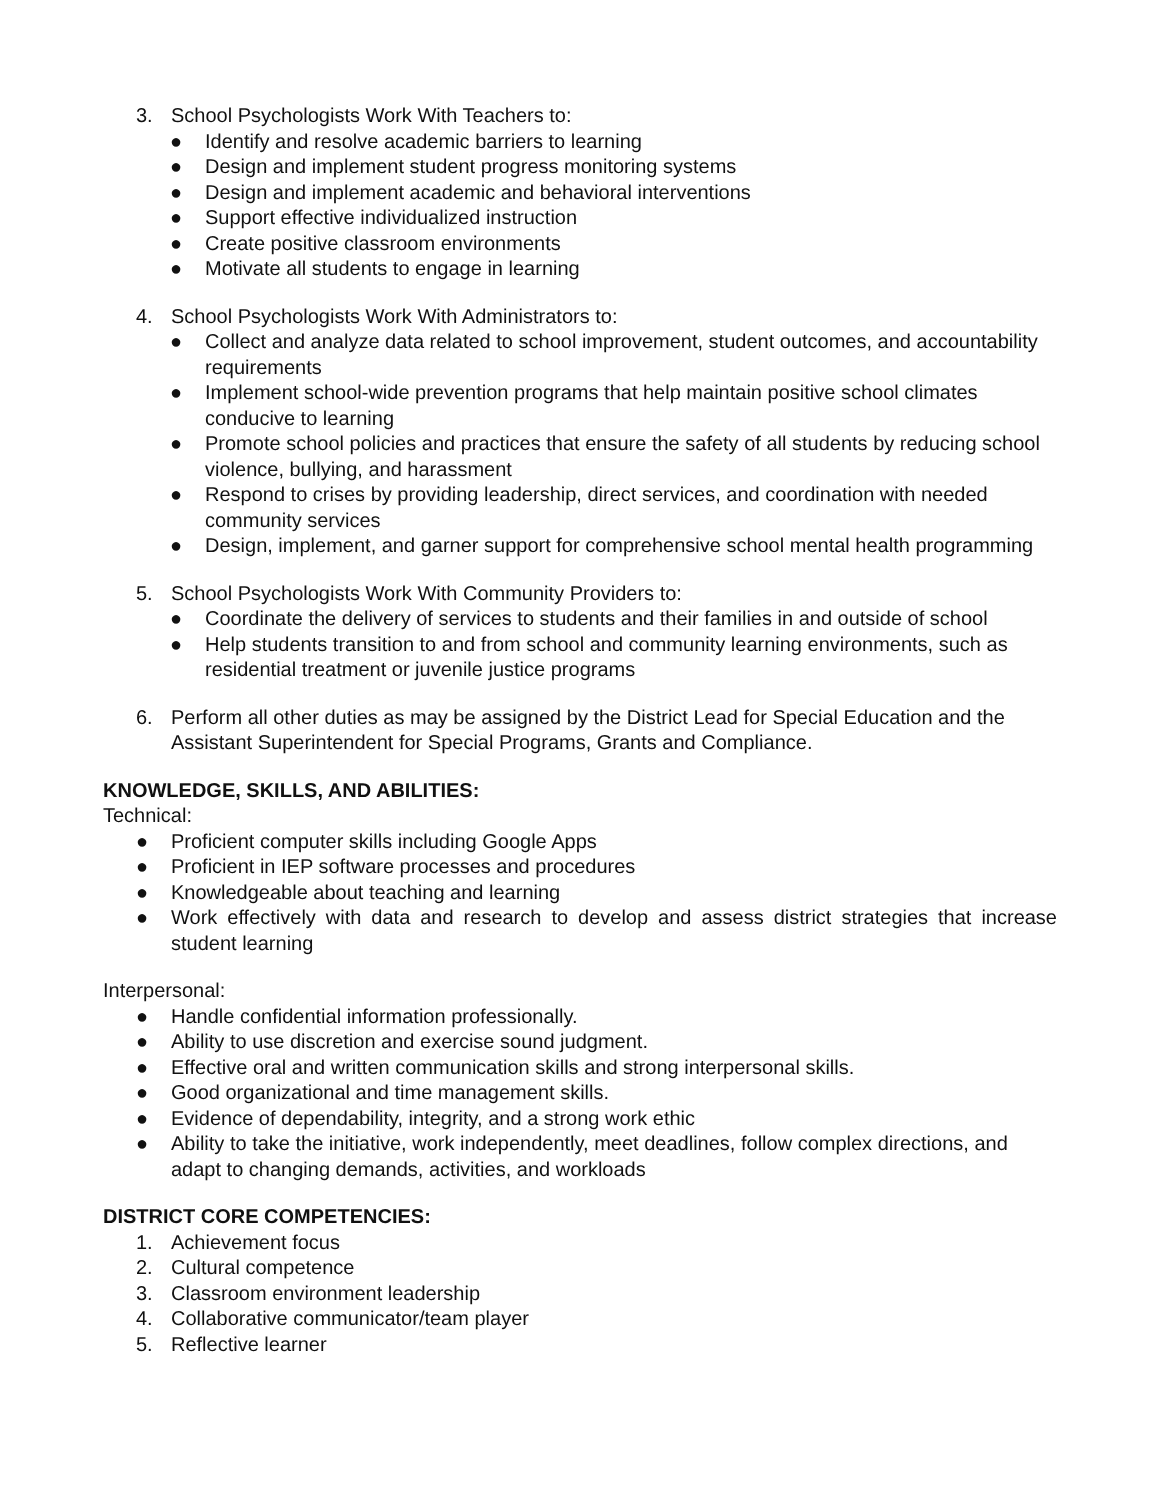3. School Psychologists Work With Teachers to:
● Identify and resolve academic barriers to learning
● Design and implement student progress monitoring systems
● Design and implement academic and behavioral interventions
● Support effective individualized instruction
● Create positive classroom environments
● Motivate all students to engage in learning
4. School Psychologists Work With Administrators to:
● Collect and analyze data related to school improvement, student outcomes, and accountability requirements
● Implement school-wide prevention programs that help maintain positive school climates conducive to learning
● Promote school policies and practices that ensure the safety of all students by reducing school violence, bullying, and harassment
● Respond to crises by providing leadership, direct services, and coordination with needed community services
● Design, implement, and garner support for comprehensive school mental health programming
5. School Psychologists Work With Community Providers to:
● Coordinate the delivery of services to students and their families in and outside of school
● Help students transition to and from school and community learning environments, such as residential treatment or juvenile justice programs
6. Perform all other duties as may be assigned by the District Lead for Special Education and the Assistant Superintendent for Special Programs, Grants and Compliance.
KNOWLEDGE, SKILLS, AND ABILITIES:
Technical:
● Proficient computer skills including Google Apps
● Proficient in IEP software processes and procedures
● Knowledgeable about teaching and learning
● Work effectively with data and research to develop and assess district strategies that increase student learning
Interpersonal:
● Handle confidential information professionally.
● Ability to use discretion and exercise sound judgment.
● Effective oral and written communication skills and strong interpersonal skills.
● Good organizational and time management skills.
● Evidence of dependability, integrity, and a strong work ethic
● Ability to take the initiative, work independently, meet deadlines, follow complex directions, and adapt to changing demands, activities, and workloads
DISTRICT CORE COMPETENCIES:
1. Achievement focus
2. Cultural competence
3. Classroom environment leadership
4. Collaborative communicator/team player
5. Reflective learner